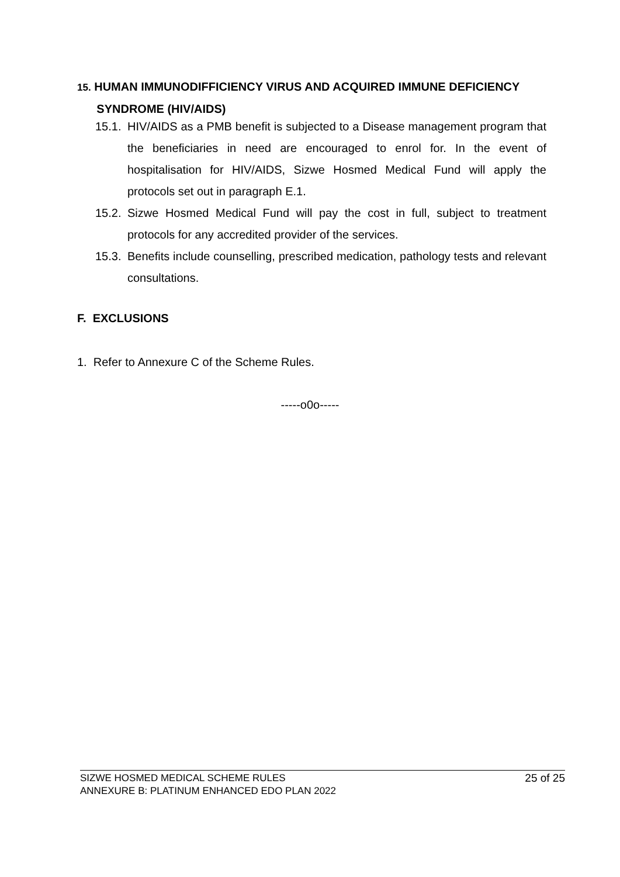15. HUMAN IMMUNODIFFICIENCY VIRUS AND ACQUIRED IMMUNE DEFICIENCY
SYNDROME (HIV/AIDS)
15.1. HIV/AIDS as a PMB benefit is subjected to a Disease management program that the beneficiaries in need are encouraged to enrol for. In the event of hospitalisation for HIV/AIDS, Sizwe Hosmed Medical Fund will apply the protocols set out in paragraph E.1.
15.2. Sizwe Hosmed Medical Fund will pay the cost in full, subject to treatment protocols for any accredited provider of the services.
15.3. Benefits include counselling, prescribed medication, pathology tests and relevant consultations.
F. EXCLUSIONS
1. Refer to Annexure C of the Scheme Rules.
-----o0o-----
SIZWE HOSMED MEDICAL SCHEME RULES
ANNEXURE B: PLATINUM ENHANCED EDO PLAN 2022
25 of 25